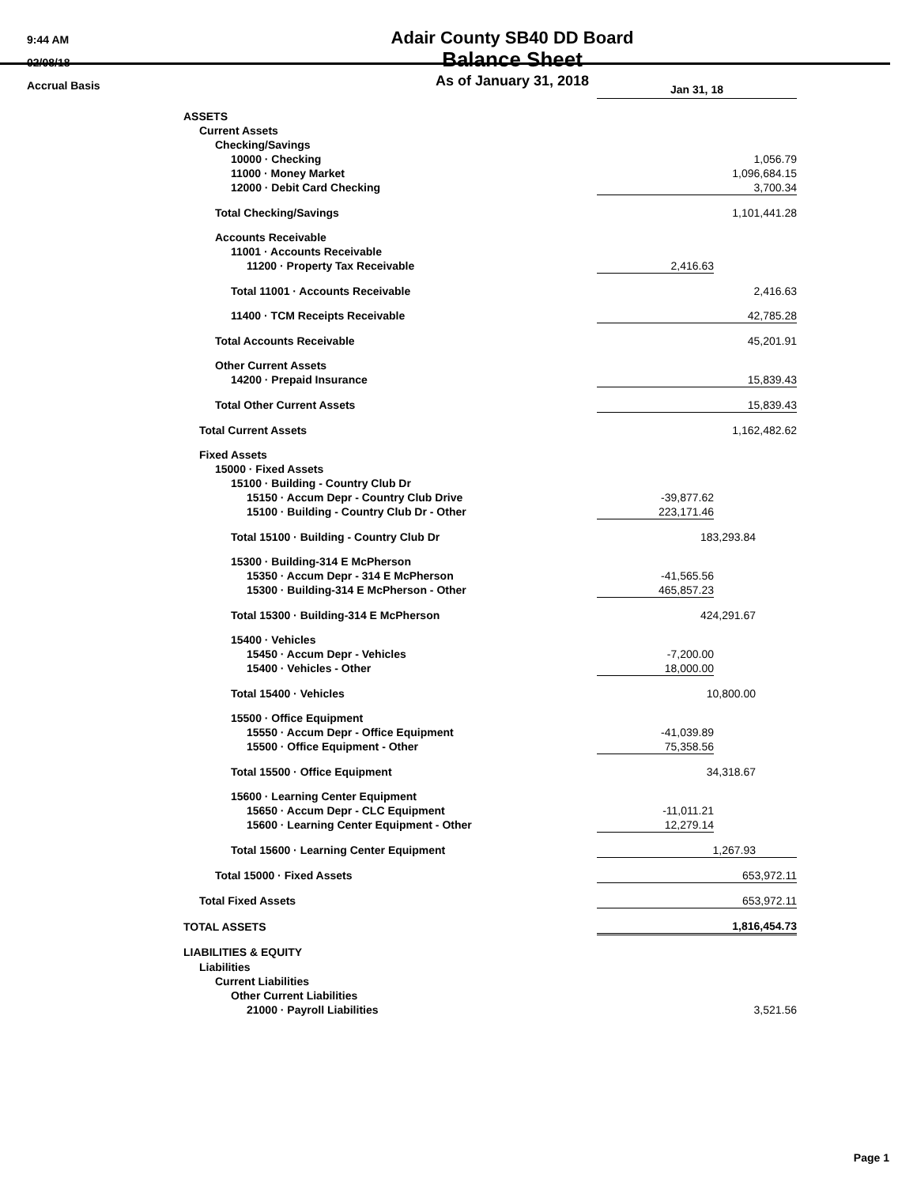9:44 AM
02/08/18
Accrual Basis
Adair County SB40 DD Board
Balance Sheet
As of January 31, 2018
| | Jan 31, 18 | |
| ASSETS | | |
| Current Assets | | |
| Checking/Savings | | |
| 10000 · Checking | | 1,056.79 |
| 11000 · Money Market | | 1,096,684.15 |
| 12000 · Debit Card Checking | | 3,700.34 |
| Total Checking/Savings | | 1,101,441.28 |
| Accounts Receivable | | |
| 11001 · Accounts Receivable | | |
| 11200 · Property Tax Receivable | 2,416.63 | |
| Total 11001 · Accounts Receivable | | 2,416.63 |
| 11400 · TCM Receipts Receivable | | 42,785.28 |
| Total Accounts Receivable | | 45,201.91 |
| Other Current Assets | | |
| 14200 · Prepaid Insurance | | 15,839.43 |
| Total Other Current Assets | | 15,839.43 |
| Total Current Assets | | 1,162,482.62 |
| Fixed Assets | | |
| 15000 · Fixed Assets | | |
| 15100 · Building - Country Club Dr | | |
| 15150 · Accum Depr - Country Club Drive | -39,877.62 | |
| 15100 · Building - Country Club Dr - Other | 223,171.46 | |
| Total 15100 · Building - Country Club Dr | 183,293.84 | |
| 15300 · Building-314 E McPherson | | |
| 15350 · Accum Depr - 314 E McPherson | -41,565.56 | |
| 15300 · Building-314 E McPherson - Other | 465,857.23 | |
| Total 15300 · Building-314 E McPherson | 424,291.67 | |
| 15400 · Vehicles | | |
| 15450 · Accum Depr - Vehicles | -7,200.00 | |
| 15400 · Vehicles - Other | 18,000.00 | |
| Total 15400 · Vehicles | 10,800.00 | |
| 15500 · Office Equipment | | |
| 15550 · Accum Depr - Office Equipment | -41,039.89 | |
| 15500 · Office Equipment - Other | 75,358.56 | |
| Total 15500 · Office Equipment | 34,318.67 | |
| 15600 · Learning Center Equipment | | |
| 15650 · Accum Depr - CLC Equipment | -11,011.21 | |
| 15600 · Learning Center Equipment - Other | 12,279.14 | |
| Total 15600 · Learning Center Equipment | 1,267.93 | |
| Total 15000 · Fixed Assets | | 653,972.11 |
| Total Fixed Assets | | 653,972.11 |
| TOTAL ASSETS | | 1,816,454.73 |
| LIABILITIES & EQUITY | | |
| Liabilities | | |
| Current Liabilities | | |
| Other Current Liabilities | | |
| 21000 · Payroll Liabilities | | 3,521.56 |
Page 1